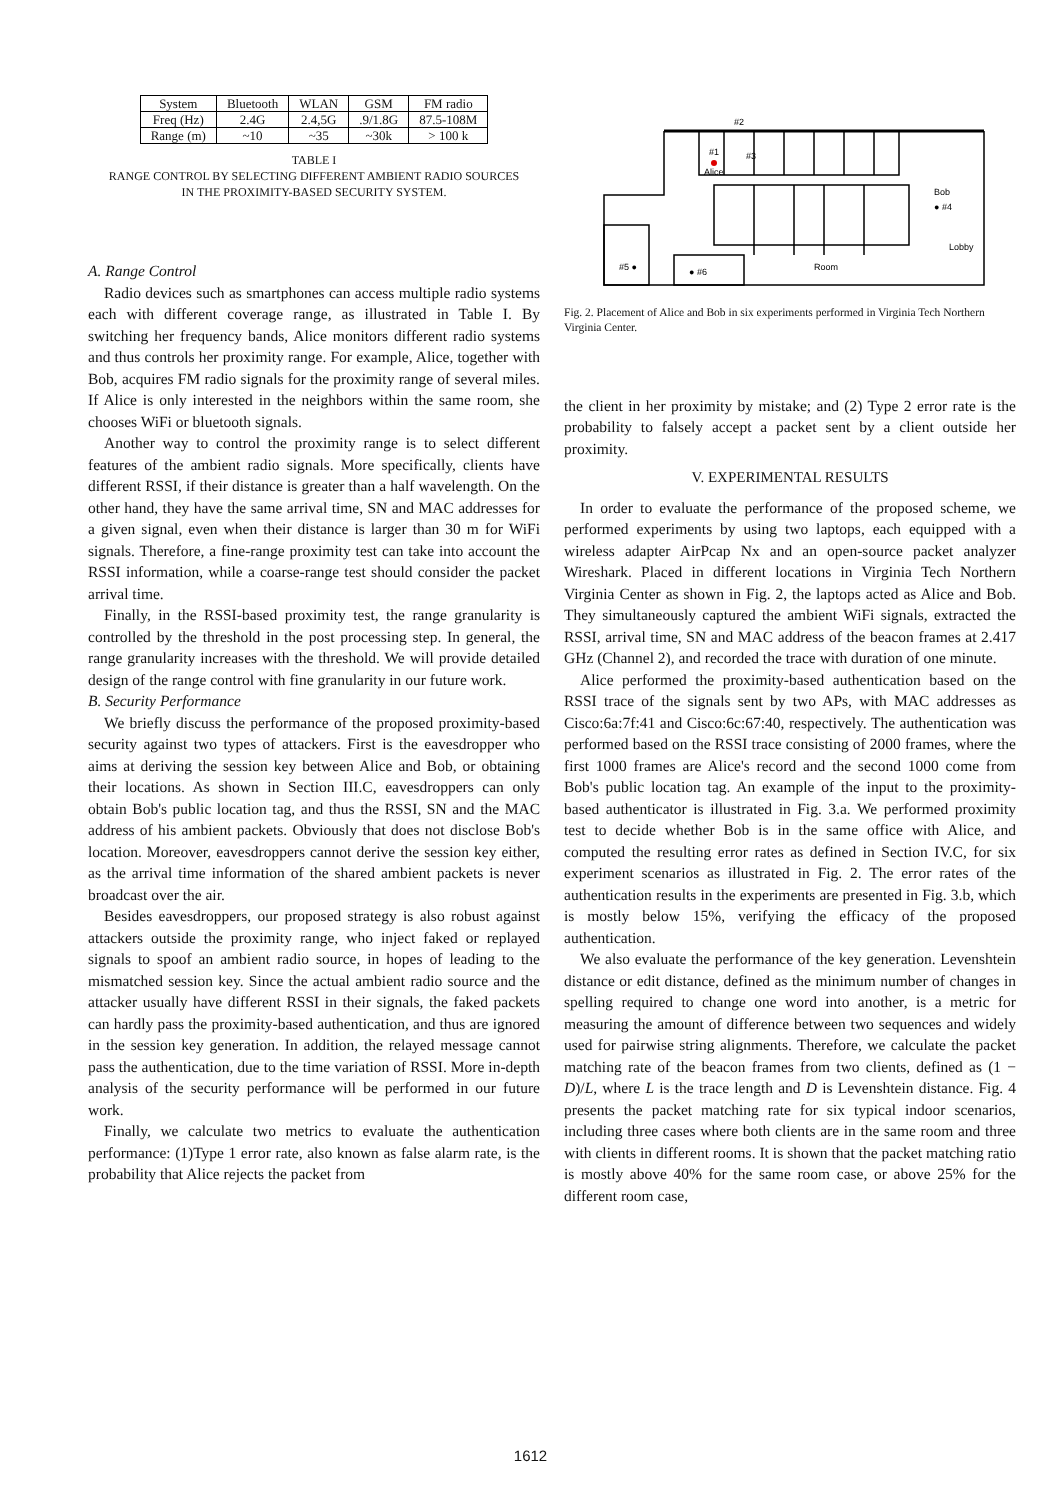| System | Bluetooth | WLAN | GSM | FM radio |
| Freq (Hz) | 2.4G | 2.4,5G | .9/1.8G | 87.5-108M |
| Range (m) | ~10 | ~35 | ~30k | > 100 k |
TABLE I
RANGE CONTROL BY SELECTING DIFFERENT AMBIENT RADIO SOURCES
IN THE PROXIMITY-BASED SECURITY SYSTEM.
A. Range Control
Radio devices such as smartphones can access multiple radio systems each with different coverage range, as illustrated in Table I. By switching her frequency bands, Alice monitors different radio systems and thus controls her proximity range. For example, Alice, together with Bob, acquires FM radio signals for the proximity range of several miles. If Alice is only interested in the neighbors within the same room, she chooses WiFi or bluetooth signals.
Another way to control the proximity range is to select different features of the ambient radio signals. More specifically, clients have different RSSI, if their distance is greater than a half wavelength. On the other hand, they have the same arrival time, SN and MAC addresses for a given signal, even when their distance is larger than 30 m for WiFi signals. Therefore, a fine-range proximity test can take into account the RSSI information, while a coarse-range test should consider the packet arrival time.
Finally, in the RSSI-based proximity test, the range granularity is controlled by the threshold in the post processing step. In general, the range granularity increases with the threshold. We will provide detailed design of the range control with fine granularity in our future work.
B. Security Performance
We briefly discuss the performance of the proposed proximity-based security against two types of attackers. First is the eavesdropper who aims at deriving the session key between Alice and Bob, or obtaining their locations. As shown in Section III.C, eavesdroppers can only obtain Bob's public location tag, and thus the RSSI, SN and the MAC address of his ambient packets. Obviously that does not disclose Bob's location. Moreover, eavesdroppers cannot derive the session key either, as the arrival time information of the shared ambient packets is never broadcast over the air.
Besides eavesdroppers, our proposed strategy is also robust against attackers outside the proximity range, who inject faked or replayed signals to spoof an ambient radio source, in hopes of leading to the mismatched session key. Since the actual ambient radio source and the attacker usually have different RSSI in their signals, the faked packets can hardly pass the proximity-based authentication, and thus are ignored in the session key generation. In addition, the relayed message cannot pass the authentication, due to the time variation of RSSI. More in-depth analysis of the security performance will be performed in our future work.
Finally, we calculate two metrics to evaluate the authentication performance: (1)Type 1 error rate, also known as false alarm rate, is the probability that Alice rejects the packet from
#2
#1
#3
Alice
Bob
● #4
Lobby
#5 ●
● #6
Room
Fig. 2. Placement of Alice and Bob in six experiments performed in Virginia Tech Northern Virginia Center.
the client in her proximity by mistake; and (2) Type 2 error rate is the probability to falsely accept a packet sent by a client outside her proximity.
V. EXPERIMENTAL RESULTS
In order to evaluate the performance of the proposed scheme, we performed experiments by using two laptops, each equipped with a wireless adapter AirPcap Nx and an open-source packet analyzer Wireshark. Placed in different locations in Virginia Tech Northern Virginia Center as shown in Fig. 2, the laptops acted as Alice and Bob. They simultaneously captured the ambient WiFi signals, extracted the RSSI, arrival time, SN and MAC address of the beacon frames at 2.417 GHz (Channel 2), and recorded the trace with duration of one minute.
Alice performed the proximity-based authentication based on the RSSI trace of the signals sent by two APs, with MAC addresses as Cisco:6a:7f:41 and Cisco:6c:67:40, respectively. The authentication was performed based on the RSSI trace consisting of 2000 frames, where the first 1000 frames are Alice's record and the second 1000 come from Bob's public location tag. An example of the input to the proximity-based authenticator is illustrated in Fig. 3.a. We performed proximity test to decide whether Bob is in the same office with Alice, and computed the resulting error rates as defined in Section IV.C, for six experiment scenarios as illustrated in Fig. 2. The error rates of the authentication results in the experiments are presented in Fig. 3.b, which is mostly below 15%, verifying the efficacy of the proposed authentication.
We also evaluate the performance of the key generation. Levenshtein distance or edit distance, defined as the minimum number of changes in spelling required to change one word into another, is a metric for measuring the amount of difference between two sequences and widely used for pairwise string alignments. Therefore, we calculate the packet matching rate of the beacon frames from two clients, defined as (1 − D)/L, where L is the trace length and D is Levenshtein distance. Fig. 4 presents the packet matching rate for six typical indoor scenarios, including three cases where both clients are in the same room and three with clients in different rooms. It is shown that the packet matching ratio is mostly above 40% for the same room case, or above 25% for the different room case,
1612